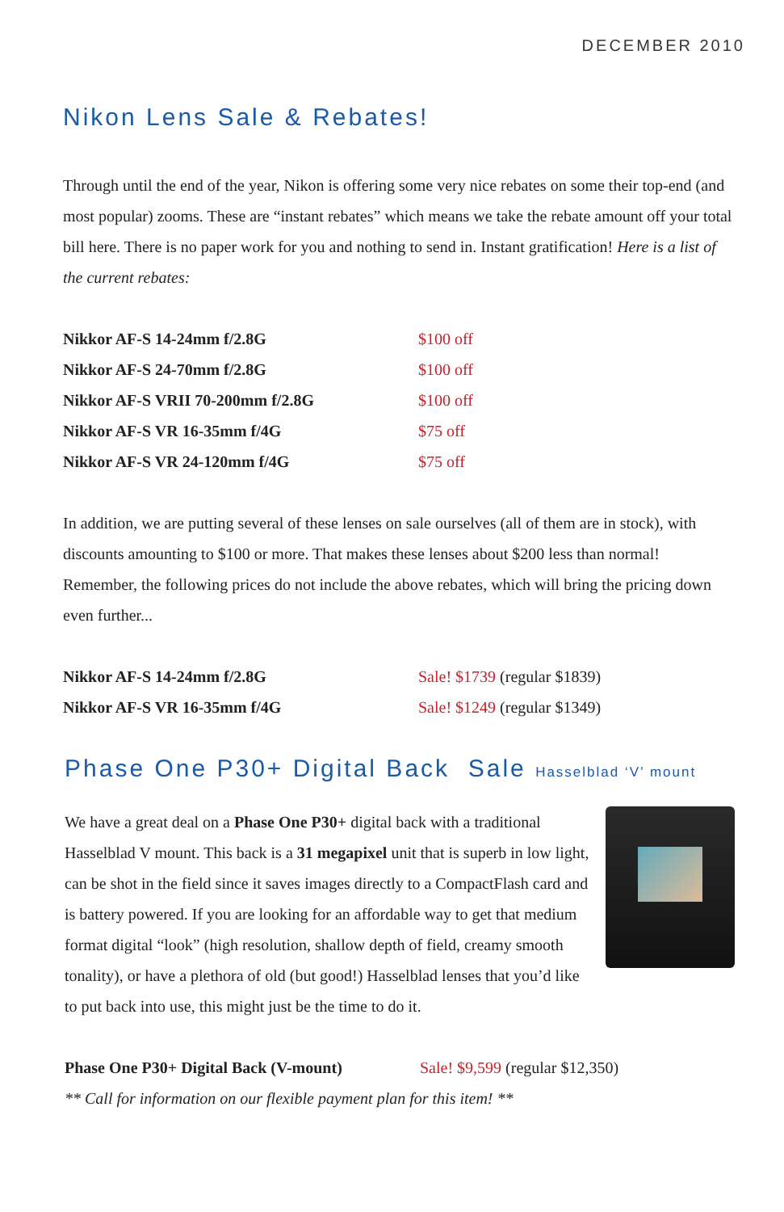DECEMBER 2010
Nikon Lens Sale & Rebates!
Through until the end of the year, Nikon is offering some very nice rebates on some their top-end (and most popular) zooms. These are “instant rebates” which means we take the rebate amount off your total bill here. There is no paper work for you and nothing to send in. Instant gratification! Here is a list of the current rebates:
| Nikkor AF-S 14-24mm f/2.8G | $100 off |
| Nikkor AF-S 24-70mm f/2.8G | $100 off |
| Nikkor AF-S VRII 70-200mm f/2.8G | $100 off |
| Nikkor AF-S VR 16-35mm f/4G | $75 off |
| Nikkor AF-S VR 24-120mm f/4G | $75 off |
In addition, we are putting several of these lenses on sale ourselves (all of them are in stock), with discounts amounting to $100 or more. That makes these lenses about $200 less than normal! Remember, the following prices do not include the above rebates, which will bring the pricing down even further...
| Nikkor AF-S 14-24mm f/2.8G | Sale! $1739 (regular $1839) |
| Nikkor AF-S VR 16-35mm f/4G | Sale! $1249 (regular $1349) |
Phase One P30+ Digital Back Sale Hasselblad ‘V’ mount
We have a great deal on a Phase One P30+ digital back with a traditional Hasselblad V mount. This back is a 31 megapixel unit that is superb in low light, can be shot in the field since it saves images directly to a CompactFlash card and is battery powered. If you are looking for an affordable way to get that medium format digital “look” (high resolution, shallow depth of field, creamy smooth tonality), or have a plethora of old (but good!) Hasselblad lenses that you’d like to put back into use, this might just be the time to do it.
| Phase One P30+ Digital Back (V-mount) | Sale! $9,599 (regular $12,350) |
** Call for information on our flexible payment plan for this item! **